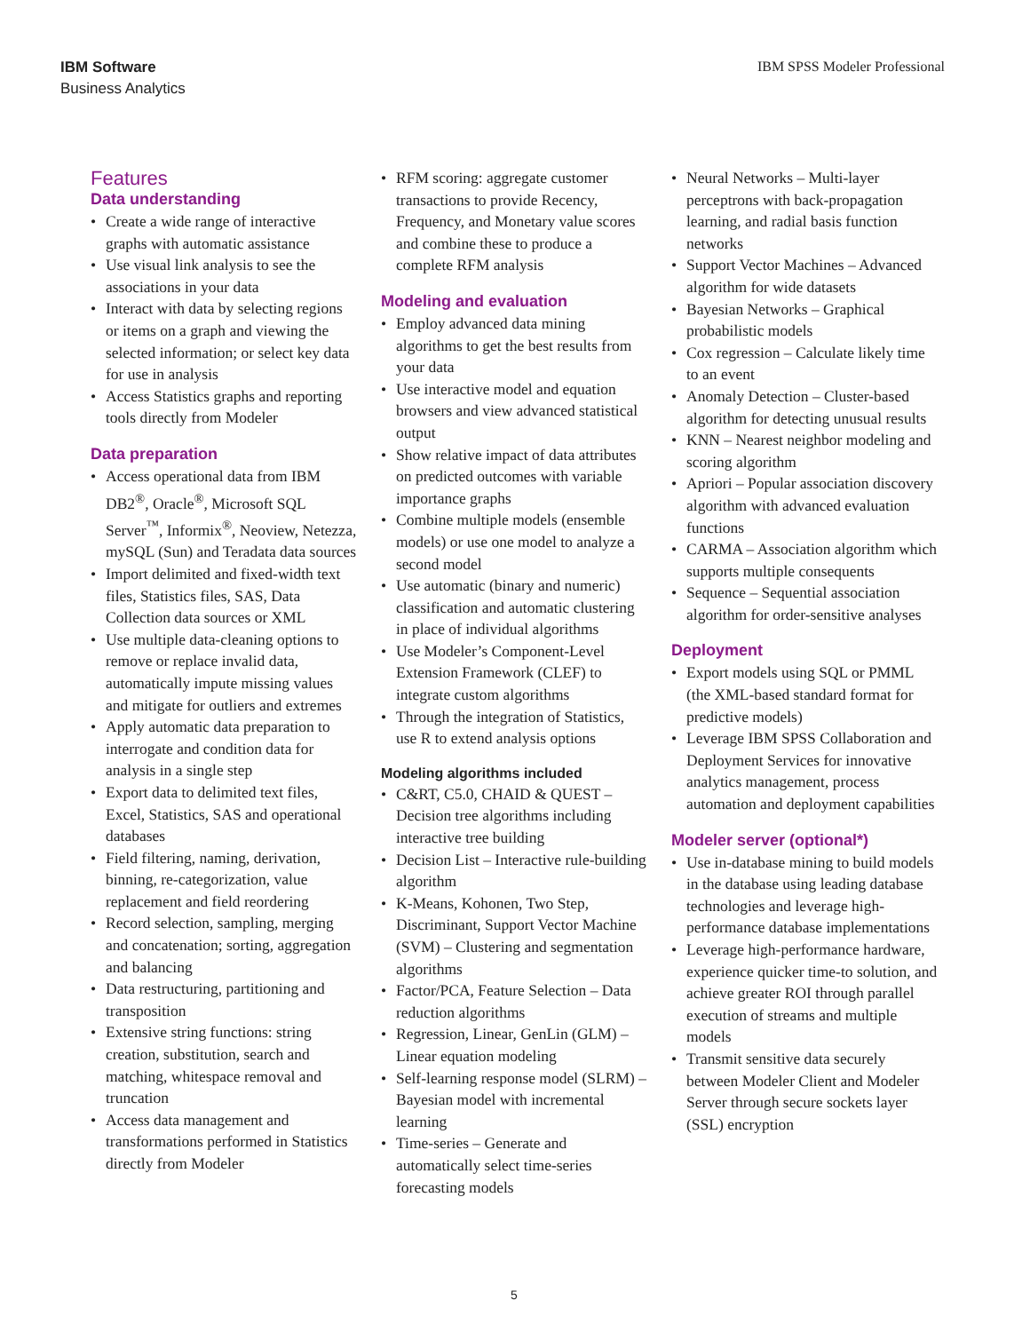IBM Software
Business Analytics
IBM SPSS Modeler Professional
Features
Data understanding
• Create a wide range of interactive graphs with automatic assistance
• Use visual link analysis to see the associations in your data
• Interact with data by selecting regions or items on a graph and viewing the selected information; or select key data for use in analysis
• Access Statistics graphs and reporting tools directly from Modeler
Data preparation
• Access operational data from IBM DB2<sup>®</sup>, Oracle<sup>®</sup>, Microsoft SQL Server<sup>™</sup>, Informix<sup>®</sup>, Neoview, Netezza, mySQL (Sun) and Teradata data sources
• Import delimited and fixed-width text files, Statistics files, SAS, Data Collection data sources or XML
• Use multiple data-cleaning options to remove or replace invalid data, automatically impute missing values and mitigate for outliers and extremes
• Apply automatic data preparation to interrogate and condition data for analysis in a single step
• Export data to delimited text files, Excel, Statistics, SAS and operational databases
• Field filtering, naming, derivation, binning, re-categorization, value replacement and field reordering
• Record selection, sampling, merging and concatenation; sorting, aggregation and balancing
• Data restructuring, partitioning and transposition
• Extensive string functions: string creation, substitution, search and matching, whitespace removal and truncation
• Access data management and transformations performed in Statistics directly from Modeler
• RFM scoring: aggregate customer transactions to provide Recency, Frequency, and Monetary value scores and combine these to produce a complete RFM analysis
Modeling and evaluation
• Employ advanced data mining algorithms to get the best results from your data
• Use interactive model and equation browsers and view advanced statistical output
• Show relative impact of data attributes on predicted outcomes with variable importance graphs
• Combine multiple models (ensemble models) or use one model to analyze a second model
• Use automatic (binary and numeric) classification and automatic clustering in place of individual algorithms
• Use Modeler’s Component-Level Extension Framework (CLEF) to integrate custom algorithms
• Through the integration of Statistics, use R to extend analysis options
Modeling algorithms included
• C&RT, C5.0, CHAID & QUEST – Decision tree algorithms including interactive tree building
• Decision List – Interactive rule-building algorithm
• K-Means, Kohonen, Two Step, Discriminant, Support Vector Machine (SVM) – Clustering and segmentation algorithms
• Factor/PCA, Feature Selection – Data reduction algorithms
• Regression, Linear, GenLin (GLM) – Linear equation modeling
• Self-learning response model (SLRM) – Bayesian model with incremental learning
• Time-series – Generate and automatically select time-series forecasting models
• Neural Networks – Multi-layer perceptrons with back-propagation learning, and radial basis function networks
• Support Vector Machines – Advanced algorithm for wide datasets
• Bayesian Networks – Graphical probabilistic models
• Cox regression – Calculate likely time to an event
• Anomaly Detection – Cluster-based algorithm for detecting unusual results
• KNN – Nearest neighbor modeling and scoring algorithm
• Apriori – Popular association discovery algorithm with advanced evaluation functions
• CARMA – Association algorithm which supports multiple consequents
• Sequence – Sequential association algorithm for order-sensitive analyses
Deployment
• Export models using SQL or PMML (the XML-based standard format for predictive models)
• Leverage IBM SPSS Collaboration and Deployment Services for innovative analytics management, process automation and deployment capabilities
Modeler server (optional*)
• Use in-database mining to build models in the database using leading database technologies and leverage high-performance database implementations
• Leverage high-performance hardware, experience quicker time-to solution, and achieve greater ROI through parallel execution of streams and multiple models
• Transmit sensitive data securely between Modeler Client and Modeler Server through secure sockets layer (SSL) encryption
5